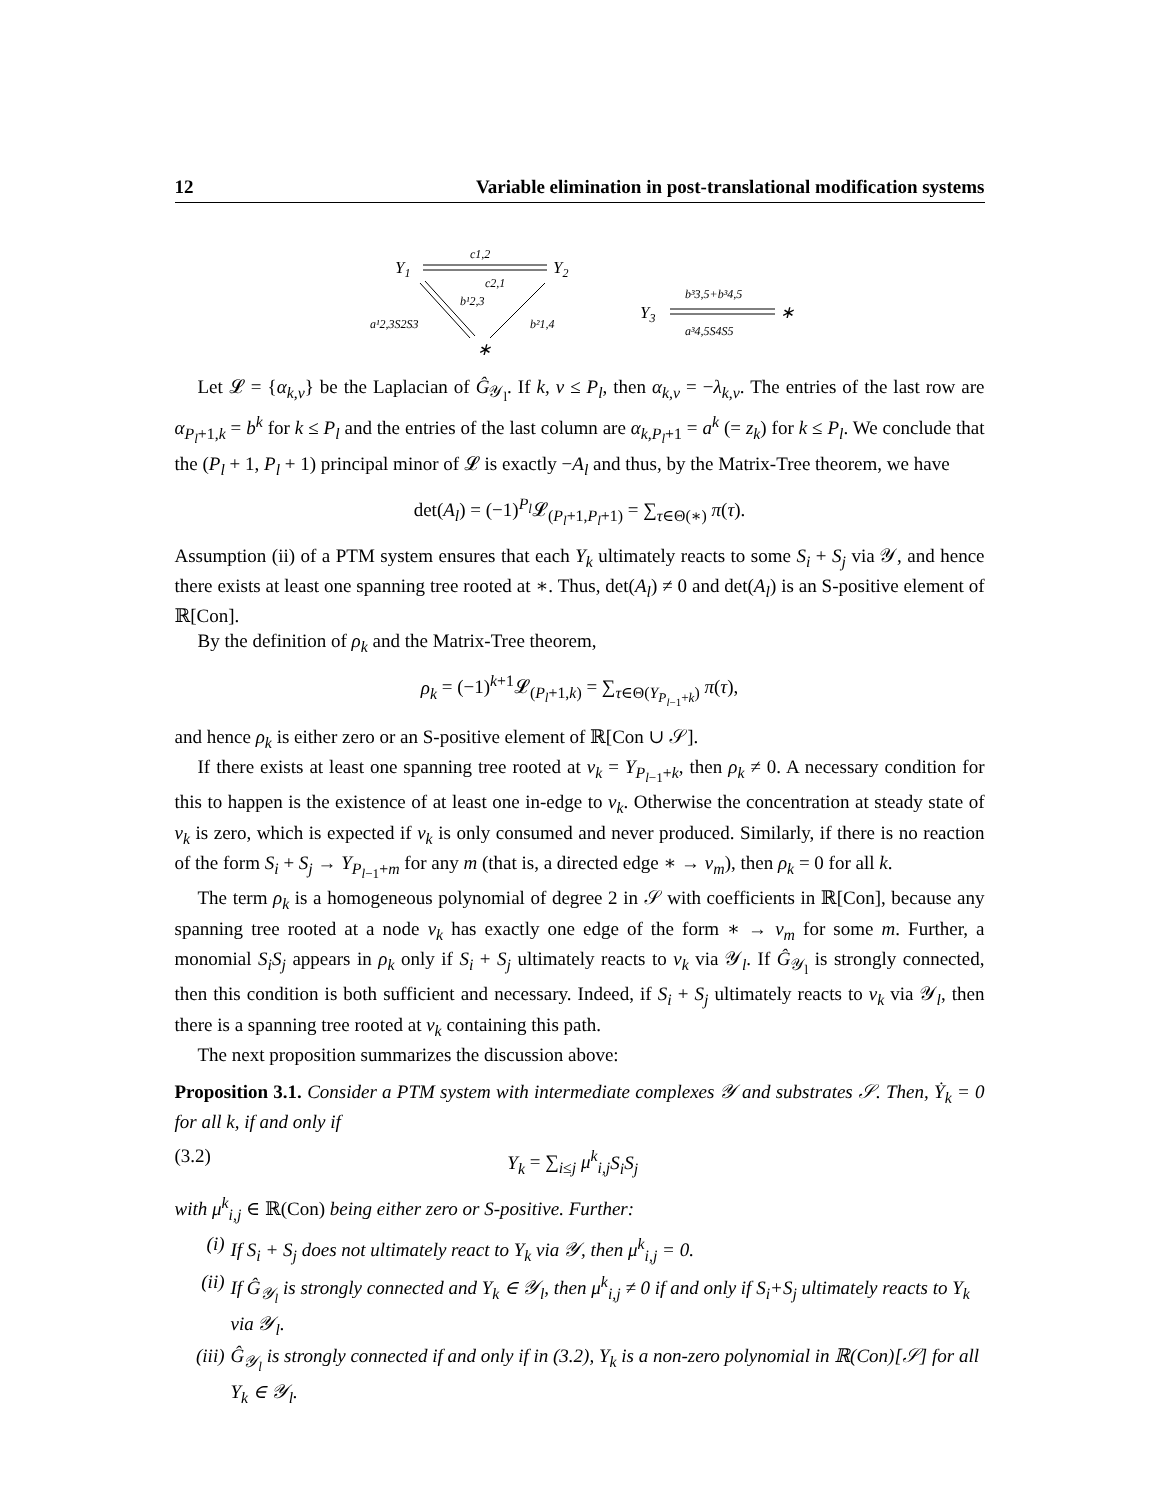12 Variable elimination in post-translational modification systems
Y1
Y2
c1,2
c2,1
∗
b¹2,3
b²1,4
a¹2,3S2S3
Y3
∗
b³3,5+b³4,5
a³4,5S4S5
Let 𝓛 = {α<sub>k,v</sub>} be the Laplacian of Ĝ<sub>𝒴<sub>l</sub></sub>. If k, v ≤ P<sub>l</sub>, then α<sub>k,v</sub> = −λ<sub>k,v</sub>. The entries of the last row are α<sub>P<sub>l</sub>+1,k</sub> = b<sup>k</sup> for k ≤ P<sub>l</sub> and the entries of the last column are α<sub>k,P<sub>l</sub>+1</sub> = a<sup>k</sup> (= z<sub>k</sub>) for k ≤ P<sub>l</sub>. We conclude that the (P<sub>l</sub> + 1, P<sub>l</sub> + 1) principal minor of 𝓛 is exactly −A<sub>l</sub> and thus, by the Matrix-Tree theorem, we have
det(A<sub>l</sub>) = (−1)<sup>P<sub>l</sub></sup>𝓛<sub>(P<sub>l</sub>+1,P<sub>l</sub>+1)</sub> = ∑<sub>τ∈Θ(∗)</sub> π(τ).
Assumption (ii) of a PTM system ensures that each Y<sub>k</sub> ultimately reacts to some S<sub>i</sub> + S<sub>j</sub> via 𝒴, and hence there exists at least one spanning tree rooted at ∗. Thus, det(A<sub>l</sub>) ≠ 0 and det(A<sub>l</sub>) is an S-positive element of ℝ[Con].
By the definition of ρ<sub>k</sub> and the Matrix-Tree theorem,
ρ<sub>k</sub> = (−1)<sup>k+1</sup>𝓛<sub>(P<sub>l</sub>+1,k)</sub> = ∑<sub>τ∈Θ(Y<sub>P<sub>l−1</sub>+k</sub>)</sub> π(τ),
and hence ρ<sub>k</sub> is either zero or an S-positive element of ℝ[Con ∪ 𝒮].
If there exists at least one spanning tree rooted at v<sub>k</sub> = Y<sub>P<sub>l−1</sub>+k</sub>, then ρ<sub>k</sub> ≠ 0. A necessary condition for this to happen is the existence of at least one in-edge to v<sub>k</sub>. Otherwise the concentration at steady state of v<sub>k</sub> is zero, which is expected if v<sub>k</sub> is only consumed and never produced. Similarly, if there is no reaction of the form S<sub>i</sub> + S<sub>j</sub> → Y<sub>P<sub>l−1</sub>+m</sub> for any m (that is, a directed edge ∗ → v<sub>m</sub>), then ρ<sub>k</sub> = 0 for all k.
The term ρ<sub>k</sub> is a homogeneous polynomial of degree 2 in 𝒮 with coefficients in ℝ[Con], because any spanning tree rooted at a node v<sub>k</sub> has exactly one edge of the form ∗ → v<sub>m</sub> for some m. Further, a monomial S<sub>i</sub>S<sub>j</sub> appears in ρ<sub>k</sub> only if S<sub>i</sub> + S<sub>j</sub> ultimately reacts to v<sub>k</sub> via 𝒴<sub>l</sub>. If Ĝ<sub>𝒴<sub>l</sub></sub> is strongly connected, then this condition is both sufficient and necessary. Indeed, if S<sub>i</sub> + S<sub>j</sub> ultimately reacts to v<sub>k</sub> via 𝒴<sub>l</sub>, then there is a spanning tree rooted at v<sub>k</sub> containing this path.
The next proposition summarizes the discussion above:
Proposition 3.1. Consider a PTM system with intermediate complexes 𝒴 and substrates 𝒮. Then, Ẏ<sub>k</sub> = 0 for all k, if and only if
(3.2) Y<sub>k</sub> = ∑<sub>i≤j</sub> μ<sup>k</sup><sub>i,j</sub>S<sub>i</sub>S<sub>j</sub>
with μ<sup>k</sup><sub>i,j</sub> ∈ ℝ(Con) being either zero or S-positive. Further:
(i) If S<sub>i</sub> + S<sub>j</sub> does not ultimately react to Y<sub>k</sub> via 𝒴, then μ<sup>k</sup><sub>i,j</sub> = 0.
(ii) If Ĝ<sub>𝒴<sub>l</sub></sub> is strongly connected and Y<sub>k</sub> ∈ 𝒴<sub>l</sub>, then μ<sup>k</sup><sub>i,j</sub> ≠ 0 if and only if S<sub>i</sub>+S<sub>j</sub> ultimately reacts to Y<sub>k</sub> via 𝒴<sub>l</sub>.
(iii) Ĝ<sub>𝒴<sub>l</sub></sub> is strongly connected if and only if in (3.2), Y<sub>k</sub> is a non-zero polynomial in ℝ(Con)[𝒮] for all Y<sub>k</sub> ∈ 𝒴<sub>l</sub>.